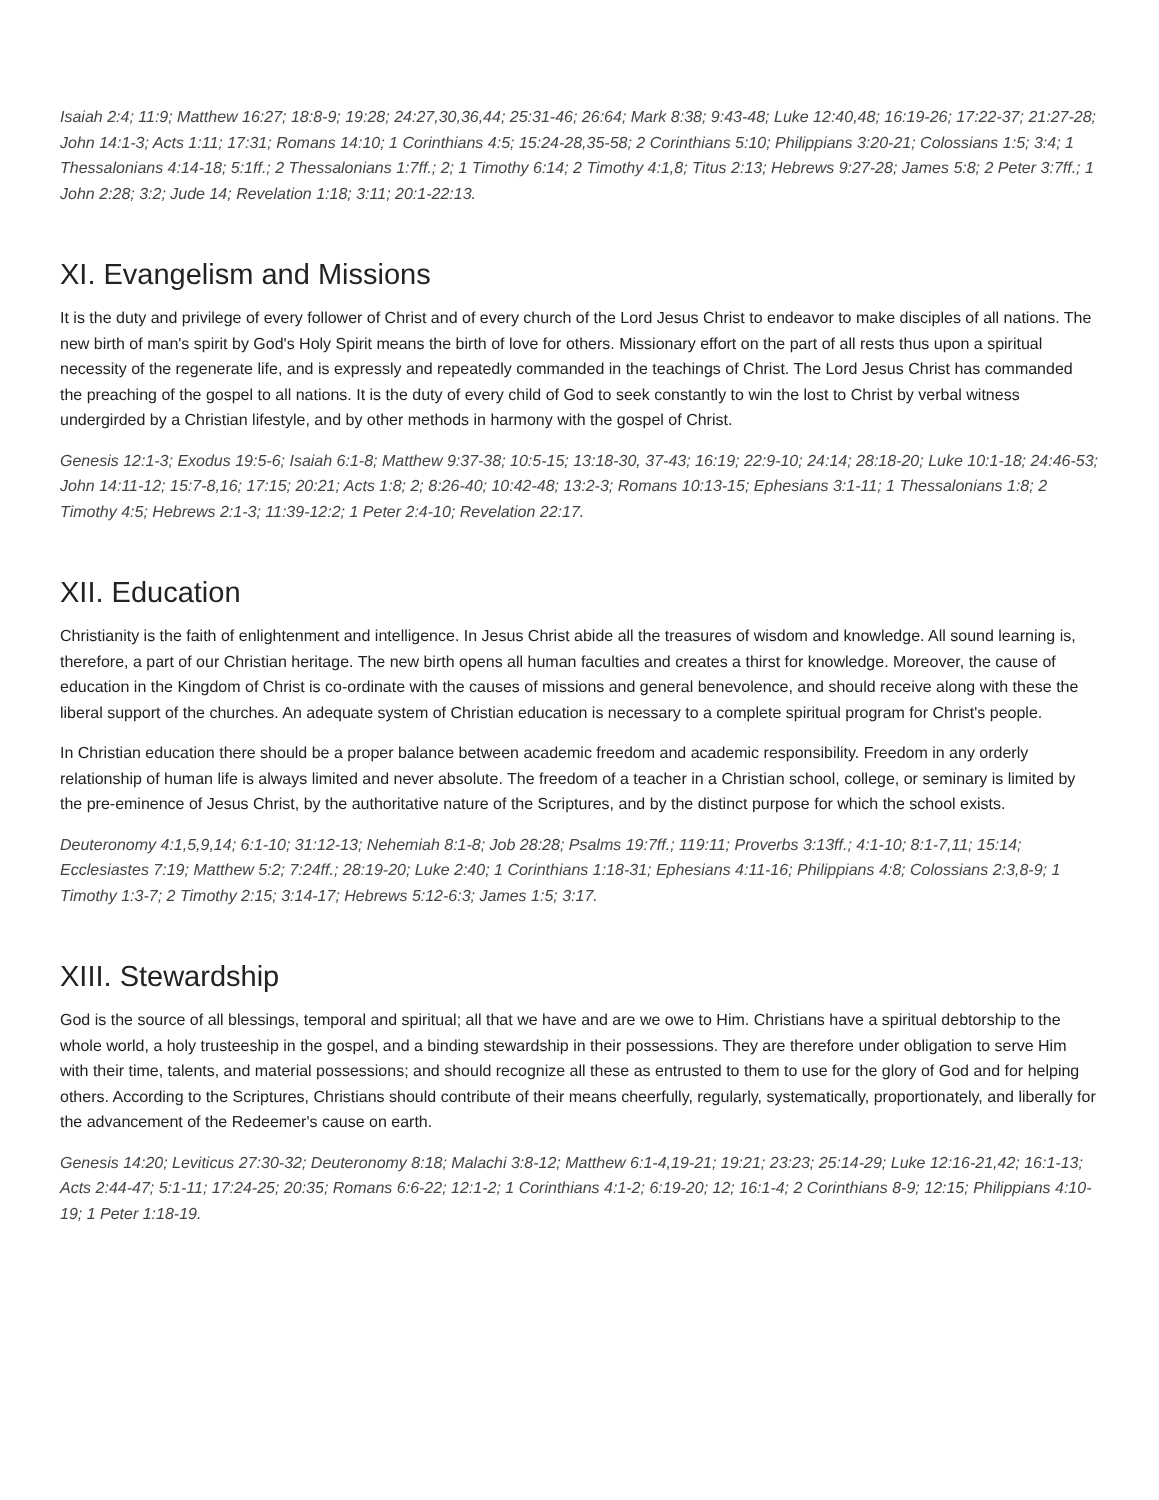Isaiah 2:4; 11:9; Matthew 16:27; 18:8-9; 19:28; 24:27,30,36,44; 25:31-46; 26:64; Mark 8:38; 9:43-48; Luke 12:40,48; 16:19-26; 17:22-37; 21:27-28; John 14:1-3; Acts 1:11; 17:31; Romans 14:10; 1 Corinthians 4:5; 15:24-28,35-58; 2 Corinthians 5:10; Philippians 3:20-21; Colossians 1:5; 3:4; 1 Thessalonians 4:14-18; 5:1ff.; 2 Thessalonians 1:7ff.; 2; 1 Timothy 6:14; 2 Timothy 4:1,8; Titus 2:13; Hebrews 9:27-28; James 5:8; 2 Peter 3:7ff.; 1 John 2:28; 3:2; Jude 14; Revelation 1:18; 3:11; 20:1-22:13.
XI. Evangelism and Missions
It is the duty and privilege of every follower of Christ and of every church of the Lord Jesus Christ to endeavor to make disciples of all nations. The new birth of man's spirit by God's Holy Spirit means the birth of love for others. Missionary effort on the part of all rests thus upon a spiritual necessity of the regenerate life, and is expressly and repeatedly commanded in the teachings of Christ. The Lord Jesus Christ has commanded the preaching of the gospel to all nations. It is the duty of every child of God to seek constantly to win the lost to Christ by verbal witness undergirded by a Christian lifestyle, and by other methods in harmony with the gospel of Christ.
Genesis 12:1-3; Exodus 19:5-6; Isaiah 6:1-8; Matthew 9:37-38; 10:5-15; 13:18-30, 37-43; 16:19; 22:9-10; 24:14; 28:18-20; Luke 10:1-18; 24:46-53; John 14:11-12; 15:7-8,16; 17:15; 20:21; Acts 1:8; 2; 8:26-40; 10:42-48; 13:2-3; Romans 10:13-15; Ephesians 3:1-11; 1 Thessalonians 1:8; 2 Timothy 4:5; Hebrews 2:1-3; 11:39-12:2; 1 Peter 2:4-10; Revelation 22:17.
XII. Education
Christianity is the faith of enlightenment and intelligence. In Jesus Christ abide all the treasures of wisdom and knowledge. All sound learning is, therefore, a part of our Christian heritage. The new birth opens all human faculties and creates a thirst for knowledge. Moreover, the cause of education in the Kingdom of Christ is co-ordinate with the causes of missions and general benevolence, and should receive along with these the liberal support of the churches. An adequate system of Christian education is necessary to a complete spiritual program for Christ's people.
In Christian education there should be a proper balance between academic freedom and academic responsibility. Freedom in any orderly relationship of human life is always limited and never absolute. The freedom of a teacher in a Christian school, college, or seminary is limited by the pre-eminence of Jesus Christ, by the authoritative nature of the Scriptures, and by the distinct purpose for which the school exists.
Deuteronomy 4:1,5,9,14; 6:1-10; 31:12-13; Nehemiah 8:1-8; Job 28:28; Psalms 19:7ff.; 119:11; Proverbs 3:13ff.; 4:1-10; 8:1-7,11; 15:14; Ecclesiastes 7:19; Matthew 5:2; 7:24ff.; 28:19-20; Luke 2:40; 1 Corinthians 1:18-31; Ephesians 4:11-16; Philippians 4:8; Colossians 2:3,8-9; 1 Timothy 1:3-7; 2 Timothy 2:15; 3:14-17; Hebrews 5:12-6:3; James 1:5; 3:17.
XIII. Stewardship
God is the source of all blessings, temporal and spiritual; all that we have and are we owe to Him. Christians have a spiritual debtorship to the whole world, a holy trusteeship in the gospel, and a binding stewardship in their possessions. They are therefore under obligation to serve Him with their time, talents, and material possessions; and should recognize all these as entrusted to them to use for the glory of God and for helping others. According to the Scriptures, Christians should contribute of their means cheerfully, regularly, systematically, proportionately, and liberally for the advancement of the Redeemer's cause on earth.
Genesis 14:20; Leviticus 27:30-32; Deuteronomy 8:18; Malachi 3:8-12; Matthew 6:1-4,19-21; 19:21; 23:23; 25:14-29; Luke 12:16-21,42; 16:1-13; Acts 2:44-47; 5:1-11; 17:24-25; 20:35; Romans 6:6-22; 12:1-2; 1 Corinthians 4:1-2; 6:19-20; 12; 16:1-4; 2 Corinthians 8-9; 12:15; Philippians 4:10-19; 1 Peter 1:18-19.